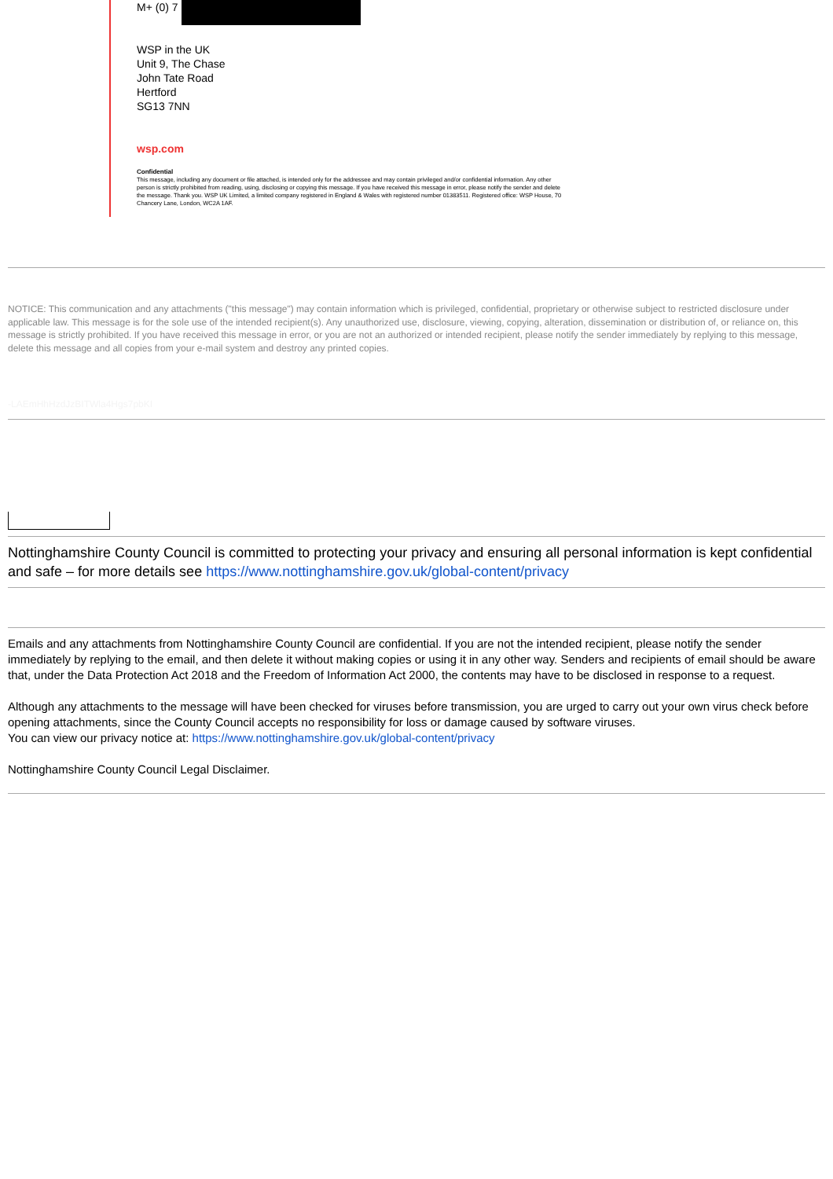M+ (0) 7
WSP in the UK
Unit 9, The Chase
John Tate Road
Hertford
SG13 7NN
wsp.com
Confidential
This message, including any document or file attached, is intended only for the addressee and may contain privileged and/or confidential information. Any other person is strictly prohibited from reading, using, disclosing or copying this message. If you have received this message in error, please notify the sender and delete the message. Thank you. WSP UK Limited, a limited company registered in England & Wales with registered number 01383511. Registered office: WSP House, 70 Chancery Lane, London, WC2A 1AF.
NOTICE: This communication and any attachments ("this message") may contain information which is privileged, confidential, proprietary or otherwise subject to restricted disclosure under applicable law. This message is for the sole use of the intended recipient(s). Any unauthorized use, disclosure, viewing, copying, alteration, dissemination or distribution of, or reliance on, this message is strictly prohibited. If you have received this message in error, or you are not an authorized or intended recipient, please notify the sender immediately by replying to this message, delete this message and all copies from your e-mail system and destroy any printed copies.
-LAEmHhHzdJzBITWla4Hgs7pbKI
Nottinghamshire County Council is committed to protecting your privacy and ensuring all personal information is kept confidential and safe – for more details see https://www.nottinghamshire.gov.uk/global-content/privacy
Emails and any attachments from Nottinghamshire County Council are confidential. If you are not the intended recipient, please notify the sender immediately by replying to the email, and then delete it without making copies or using it in any other way. Senders and recipients of email should be aware that, under the Data Protection Act 2018 and the Freedom of Information Act 2000, the contents may have to be disclosed in response to a request.
Although any attachments to the message will have been checked for viruses before transmission, you are urged to carry out your own virus check before opening attachments, since the County Council accepts no responsibility for loss or damage caused by software viruses.
You can view our privacy notice at: https://www.nottinghamshire.gov.uk/global-content/privacy
Nottinghamshire County Council Legal Disclaimer.